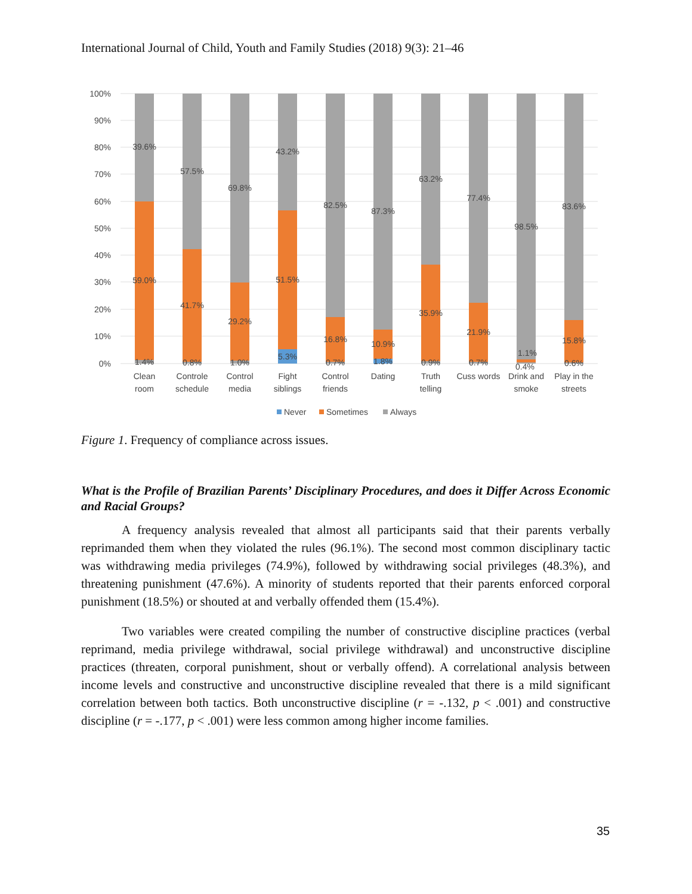International Journal of Child, Youth and Family Studies (2018) 9(3): 21–46
100%
90%
80%
70%
60%
50%
40%
30%
20%
10%
0%
39.6%
59.0%
1.4%
57.5%
41.7%
0.8%
69.8%
29.2%
1.0%
43.2%
51.5%
5.3%
82.5%
16.8%
0.7%
87.3%
10.9%
1.8%
63.2%
35.9%
0.9%
77.4%
21.9%
0.7%
98.5%
1.1%
0.4%
83.6%
15.8%
0.6%
Clean
room
Controle
schedule
Control
media
Fight
siblings
Control
friends
Dating
Truth
telling
Cuss words
Drink and
smoke
Play in the
streets
Never
Sometimes
Always
Figure 1. Frequency of compliance across issues.
What is the Profile of Brazilian Parents’ Disciplinary Procedures, and does it Differ Across Economic and Racial Groups?
A frequency analysis revealed that almost all participants said that their parents verbally reprimanded them when they violated the rules (96.1%). The second most common disciplinary tactic was withdrawing media privileges (74.9%), followed by withdrawing social privileges (48.3%), and threatening punishment (47.6%). A minority of students reported that their parents enforced corporal punishment (18.5%) or shouted at and verbally offended them (15.4%).
Two variables were created compiling the number of constructive discipline practices (verbal reprimand, media privilege withdrawal, social privilege withdrawal) and unconstructive discipline practices (threaten, corporal punishment, shout or verbally offend). A correlational analysis between income levels and constructive and unconstructive discipline revealed that there is a mild significant correlation between both tactics. Both unconstructive discipline (r = -.132, p < .001) and constructive discipline (r = -.177, p < .001) were less common among higher income families.
35